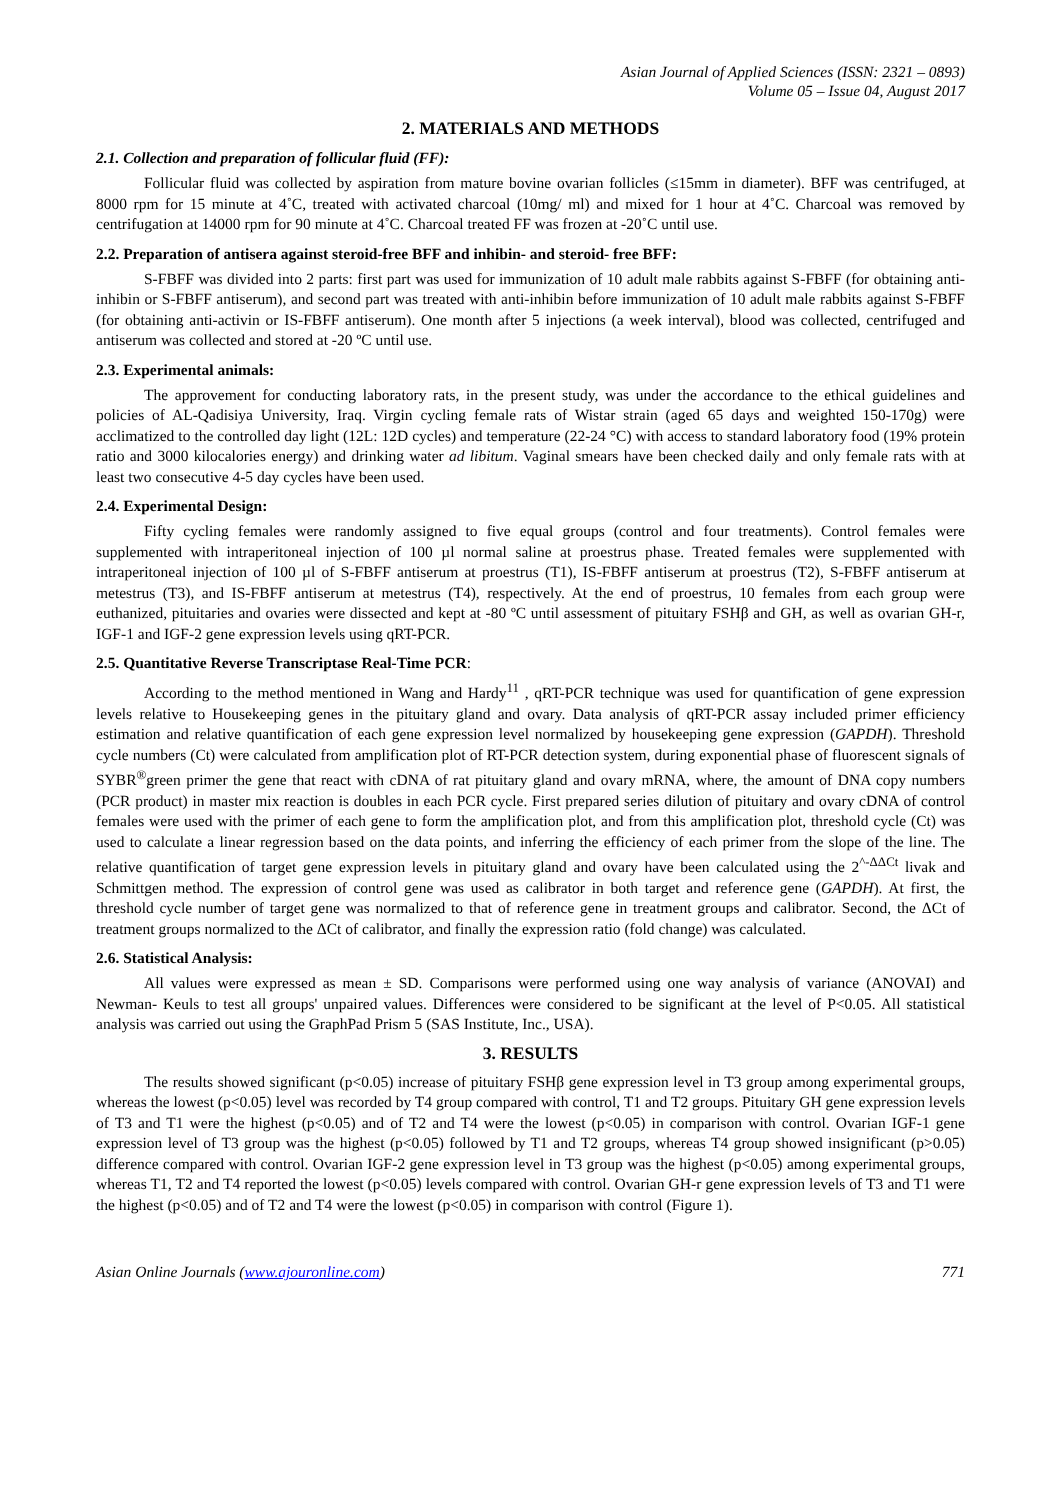Asian Journal of Applied Sciences (ISSN: 2321 – 0893)
Volume 05 – Issue 04, August 2017
2. MATERIALS AND METHODS
2.1. Collection and preparation of follicular fluid (FF):
Follicular fluid was collected by aspiration from mature bovine ovarian follicles (≤15mm in diameter). BFF was centrifuged, at 8000 rpm for 15 minute at 4˚C, treated with activated charcoal (10mg/ ml) and mixed for 1 hour at 4˚C. Charcoal was removed by centrifugation at 14000 rpm for 90 minute at 4˚C. Charcoal treated FF was frozen at -20˚C until use.
2.2. Preparation of antisera against steroid-free BFF and inhibin- and steroid- free BFF:
S-FBFF was divided into 2 parts: first part was used for immunization of 10 adult male rabbits against S-FBFF (for obtaining anti-inhibin or S-FBFF antiserum), and second part was treated with anti-inhibin before immunization of 10 adult male rabbits against S-FBFF (for obtaining anti-activin or IS-FBFF antiserum). One month after 5 injections (a week interval), blood was collected, centrifuged and antiserum was collected and stored at -20 ºC until use.
2.3. Experimental animals:
The approvement for conducting laboratory rats, in the present study, was under the accordance to the ethical guidelines and policies of AL-Qadisiya University, Iraq. Virgin cycling female rats of Wistar strain (aged 65 days and weighted 150-170g) were acclimatized to the controlled day light (12L: 12D cycles) and temperature (22-24 °C) with access to standard laboratory food (19% protein ratio and 3000 kilocalories energy) and drinking water ad libitum. Vaginal smears have been checked daily and only female rats with at least two consecutive 4-5 day cycles have been used.
2.4. Experimental Design:
Fifty cycling females were randomly assigned to five equal groups (control and four treatments). Control females were supplemented with intraperitoneal injection of 100 µl normal saline at proestrus phase. Treated females were supplemented with intraperitoneal injection of 100 µl of S-FBFF antiserum at proestrus (T1), IS-FBFF antiserum at proestrus (T2), S-FBFF antiserum at metestrus (T3), and IS-FBFF antiserum at metestrus (T4), respectively. At the end of proestrus, 10 females from each group were euthanized, pituitaries and ovaries were dissected and kept at -80 ºC until assessment of pituitary FSHβ and GH, as well as ovarian GH-r, IGF-1 and IGF-2 gene expression levels using qRT-PCR.
2.5. Quantitative Reverse Transcriptase Real-Time PCR:
According to the method mentioned in Wang and Hardy<sup>11</sup> , qRT-PCR technique was used for quantification of gene expression levels relative to Housekeeping genes in the pituitary gland and ovary. Data analysis of qRT-PCR assay included primer efficiency estimation and relative quantification of each gene expression level normalized by housekeeping gene expression (GAPDH). Threshold cycle numbers (Ct) were calculated from amplification plot of RT-PCR detection system, during exponential phase of fluorescent signals of SYBR<sup>®</sup>green primer the gene that react with cDNA of rat pituitary gland and ovary mRNA, where, the amount of DNA copy numbers (PCR product) in master mix reaction is doubles in each PCR cycle. First prepared series dilution of pituitary and ovary cDNA of control females were used with the primer of each gene to form the amplification plot, and from this amplification plot, threshold cycle (Ct) was used to calculate a linear regression based on the data points, and inferring the efficiency of each primer from the slope of the line. The relative quantification of target gene expression levels in pituitary gland and ovary have been calculated using the 2<sup>^-ΔΔCt</sup> livak and Schmittgen method. The expression of control gene was used as calibrator in both target and reference gene (GAPDH). At first, the threshold cycle number of target gene was normalized to that of reference gene in treatment groups and calibrator. Second, the ΔCt of treatment groups normalized to the ΔCt of calibrator, and finally the expression ratio (fold change) was calculated.
2.6. Statistical Analysis:
All values were expressed as mean ± SD. Comparisons were performed using one way analysis of variance (ANOVAI) and Newman- Keuls to test all groups' unpaired values. Differences were considered to be significant at the level of P<0.05. All statistical analysis was carried out using the GraphPad Prism 5 (SAS Institute, Inc., USA).
3. RESULTS
The results showed significant (p<0.05) increase of pituitary FSHβ gene expression level in T3 group among experimental groups, whereas the lowest (p<0.05) level was recorded by T4 group compared with control, T1 and T2 groups. Pituitary GH gene expression levels of T3 and T1 were the highest (p<0.05) and of T2 and T4 were the lowest (p<0.05) in comparison with control. Ovarian IGF-1 gene expression level of T3 group was the highest (p<0.05) followed by T1 and T2 groups, whereas T4 group showed insignificant (p>0.05) difference compared with control. Ovarian IGF-2 gene expression level in T3 group was the highest (p<0.05) among experimental groups, whereas T1, T2 and T4 reported the lowest (p<0.05) levels compared with control. Ovarian GH-r gene expression levels of T3 and T1 were the highest (p<0.05) and of T2 and T4 were the lowest (p<0.05) in comparison with control (Figure 1).
Asian Online Journals (www.ajouronline.com) 771